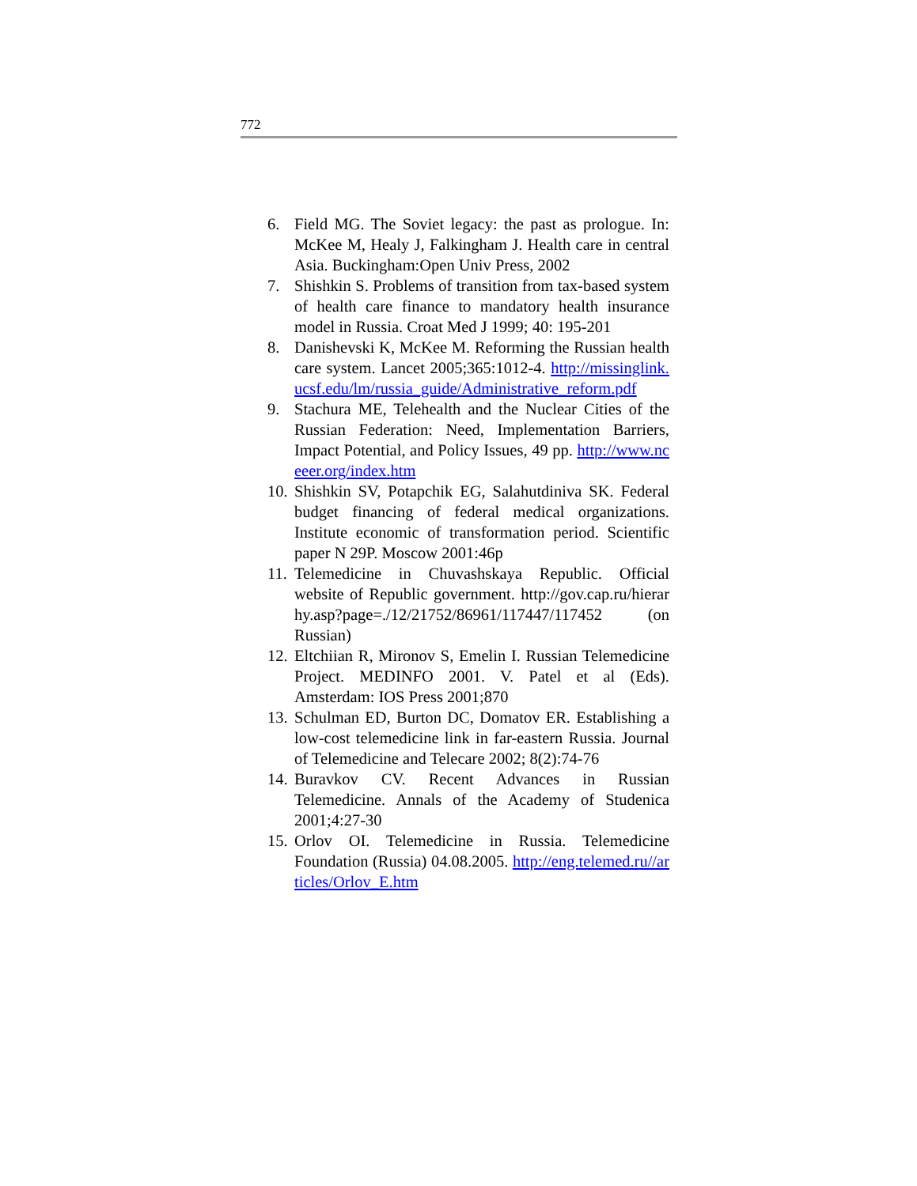772
6. Field MG. The Soviet legacy: the past as prologue. In: McKee M, Healy J, Falkingham J. Health care in central Asia. Buckingham:Open Univ Press, 2002
7. Shishkin S. Problems of transition from tax-based system of health care finance to mandatory health insurance model in Russia. Croat Med J 1999; 40: 195-201
8. Danishevski K, McKee M. Reforming the Russian health care system. Lancet 2005;365:1012-4. http://missinglink.ucsf.edu/lm/russia_guide/Administrative_reform.pdf
9. Stachura ME, Telehealth and the Nuclear Cities of the Russian Federation: Need, Implementation Barriers, Impact Potential, and Policy Issues, 49 pp. http://www.nceeer.org/index.htm
10.
Shishkin SV, Potapchik EG, Salahutdiniva SK. Federal budget financing of federal medical organizations. Institute economic of transformation period. Scientific paper N 29P. Moscow 2001:46p
11.
Telemedicine in Chuvashskaya Republic. Official website of Republic government. http://gov.cap.ru/hierarhy.asp?page=./12/21752/86961/117447/117452 (on Russian)
12.
Eltchiian R, Mironov S, Emelin I. Russian Telemedicine Project. MEDINFO 2001. V. Patel et al (Eds). Amsterdam: IOS Press 2001;870
13.
Schulman ED, Burton DC, Domatov ER. Establishing a low-cost telemedicine link in far-eastern Russia. Journal of Telemedicine and Telecare 2002; 8(2):74-76
14.
Buravkov CV. Recent Advances in Russian Telemedicine. Annals of the Academy of Studenica 2001;4:27-30
15.
Orlov OI. Telemedicine in Russia. Telemedicine Foundation (Russia) 04.08.2005. http://eng.telemed.ru//articles/Orlov_E.htm